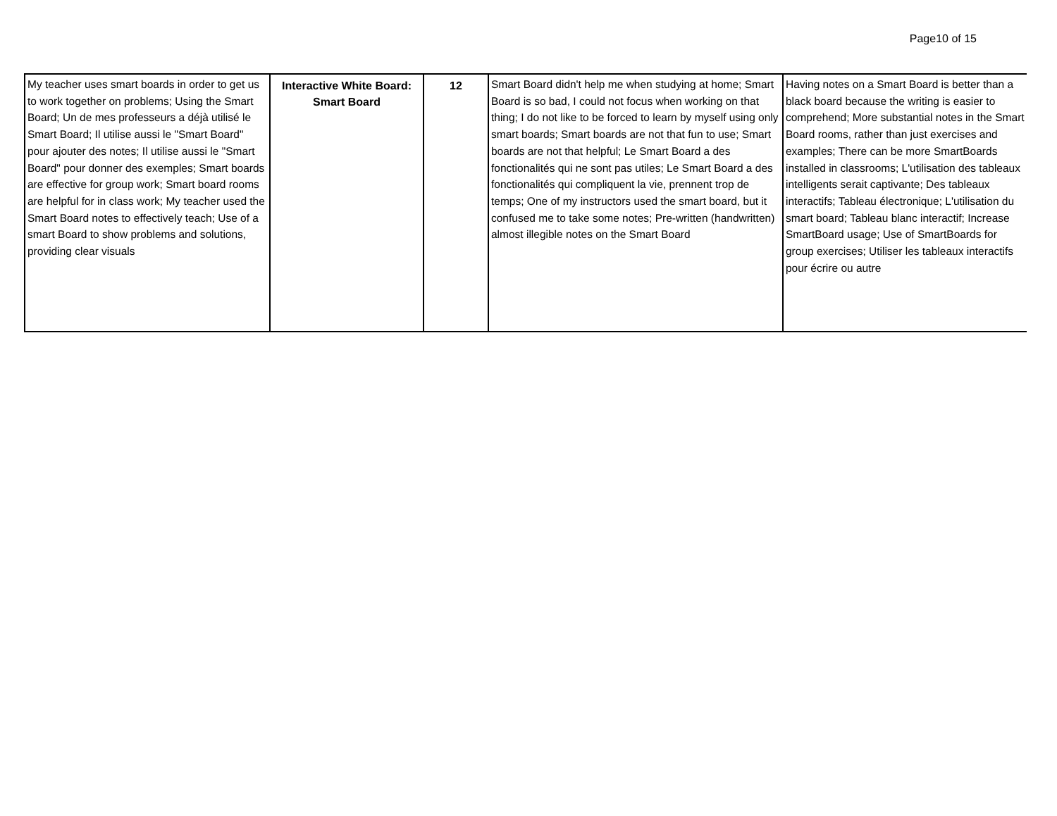Page10 of 15
| My teacher uses smart boards in order to get us to work together on problems; Using the Smart Board; Un de mes professeurs a déjà utilisé le Smart Board; Il utilise aussi le "Smart Board" pour ajouter des notes; Il utilise aussi le "Smart Board" pour donner des exemples; Smart boards are effective for group work; Smart board rooms are helpful for in class work; My teacher used the Smart Board notes to effectively teach; Use of a smart Board to show problems and solutions, providing clear visuals | Interactive White Board: Smart Board | 12 | Smart Board didn't help me when studying at home; Smart Board is so bad, I could not focus when working on that thing; I do not like to be forced to learn by myself using only smart boards; Smart boards are not that fun to use; Smart boards are not that helpful; Le Smart Board a des fonctionalités qui ne sont pas utiles; Le Smart Board a des fonctionalités qui compliquent la vie, prennent trop de temps; One of my instructors used the smart board, but it confused me to take some notes; Pre-written (handwritten) almost illegible notes on the Smart Board | Having notes on a Smart Board is better than a black board because the writing is easier to comprehend; More substantial notes in the Smart Board rooms, rather than just exercises and examples; There can be more SmartBoards installed in classrooms; L'utilisation des tableaux intelligents serait captivante; Des tableaux interactifs; Tableau électronique; L'utilisation du smart board; Tableau blanc interactif; Increase SmartBoard usage; Use of SmartBoards for group exercises; Utiliser les tableaux interactifs pour écrire ou autre |